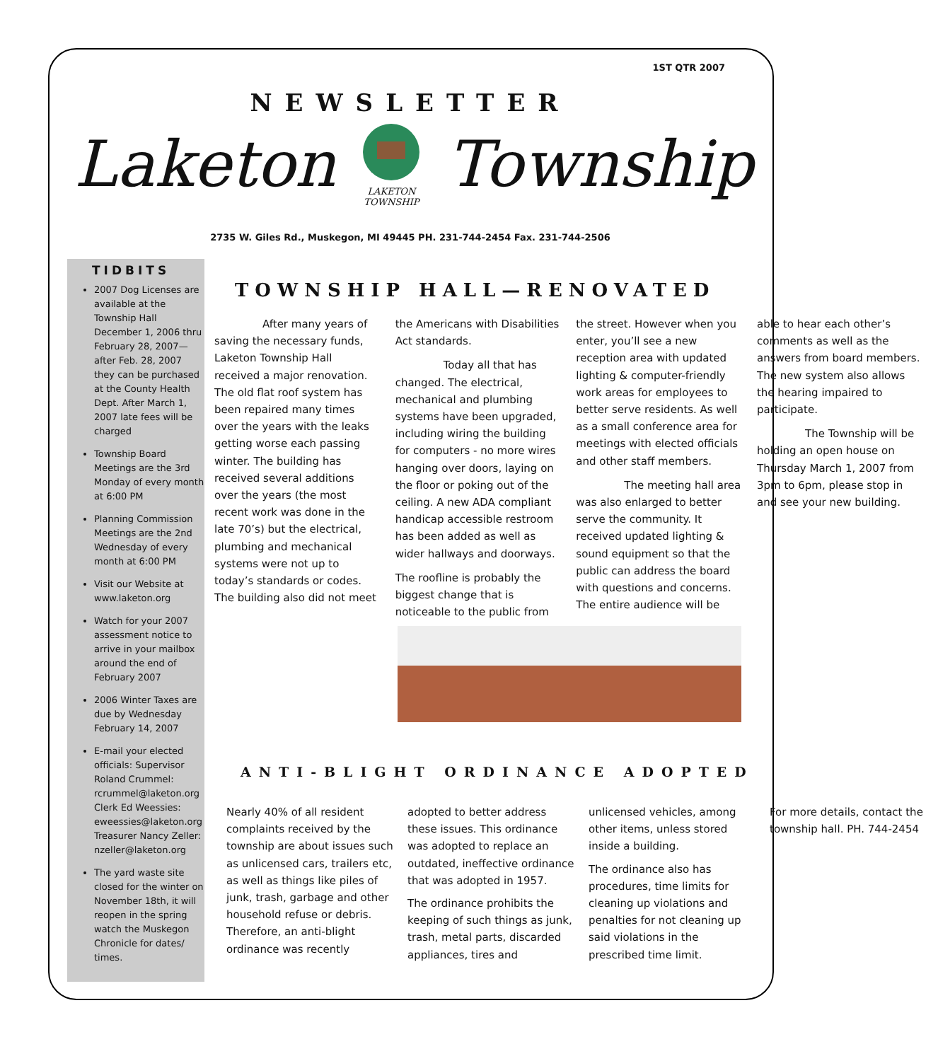1ST QTR 2007
NEWSLETTER
Laketon
LAKETON TOWNSHIP
Township
2735 W. Giles Rd., Muskegon, MI 49445 PH. 231-744-2454 Fax. 231-744-2506
TIDBITS
2007 Dog Licenses are available at the Township Hall December 1, 2006 thru February 28, 2007— after Feb. 28, 2007 they can be purchased at the County Health Dept. After March 1, 2007 late fees will be charged
Township Board Meetings are the 3rd Monday of every month at 6:00 PM
Planning Commission Meetings are the 2nd Wednesday of every month at 6:00 PM
Visit our Website at www.laketon.org
Watch for your 2007 assessment notice to arrive in your mailbox around the end of February 2007
2006 Winter Taxes are due by Wednesday February 14, 2007
E-mail your elected officials: Supervisor Roland Crummel: rcrummel@laketon.org Clerk Ed Weessies: eweessies@laketon.org Treasurer Nancy Zeller: nzeller@laketon.org
The yard waste site closed for the winter on November 18th, it will reopen in the spring watch the Muskegon Chronicle for dates/ times.
TOWNSHIP HALL—RENOVATED
After many years of saving the necessary funds, Laketon Township Hall received a major renovation. The old flat roof system has been repaired many times over the years with the leaks getting worse each passing winter. The building has received several additions over the years (the most recent work was done in the late 70’s) but the electrical, plumbing and mechanical systems were not up to today’s standards or codes. The building also did not meet the Americans with Disabilities Act standards.
Today all that has changed. The electrical, mechanical and plumbing systems have been upgraded, including wiring the building for computers - no more wires hanging over doors, laying on the floor or poking out of the ceiling. A new ADA compliant handicap accessible restroom has been added as well as wider hallways and doorways.
The roofline is probably the biggest change that is noticeable to the public from the street. However when you enter, you’ll see a new reception area with updated lighting & computer-friendly work areas for employees to better serve residents. As well as a small conference area for meetings with elected officials and other staff members.
The meeting hall area was also enlarged to better serve the community. It received updated lighting & sound equipment so that the public can address the board with questions and concerns. The entire audience will be able to hear each other’s comments as well as the answers from board members. The new system also allows the hearing impaired to participate.
The Township will be holding an open house on Thursday March 1, 2007 from 3pm to 6pm, please stop in and see your new building.
ANTI-BLIGHT ORDINANCE ADOPTED
Nearly 40% of all resident complaints received by the township are about issues such as unlicensed cars, trailers etc, as well as things like piles of junk, trash, garbage and other household refuse or debris. Therefore, an anti-blight ordinance was recently adopted to better address these issues. This ordinance was adopted to replace an outdated, ineffective ordinance that was adopted in 1957.
The ordinance prohibits the keeping of such things as junk, trash, metal parts, discarded appliances, tires and unlicensed vehicles, among other items, unless stored inside a building.
The ordinance also has procedures, time limits for cleaning up violations and penalties for not cleaning up said violations in the prescribed time limit.
For more details, contact the township hall. PH. 744-2454